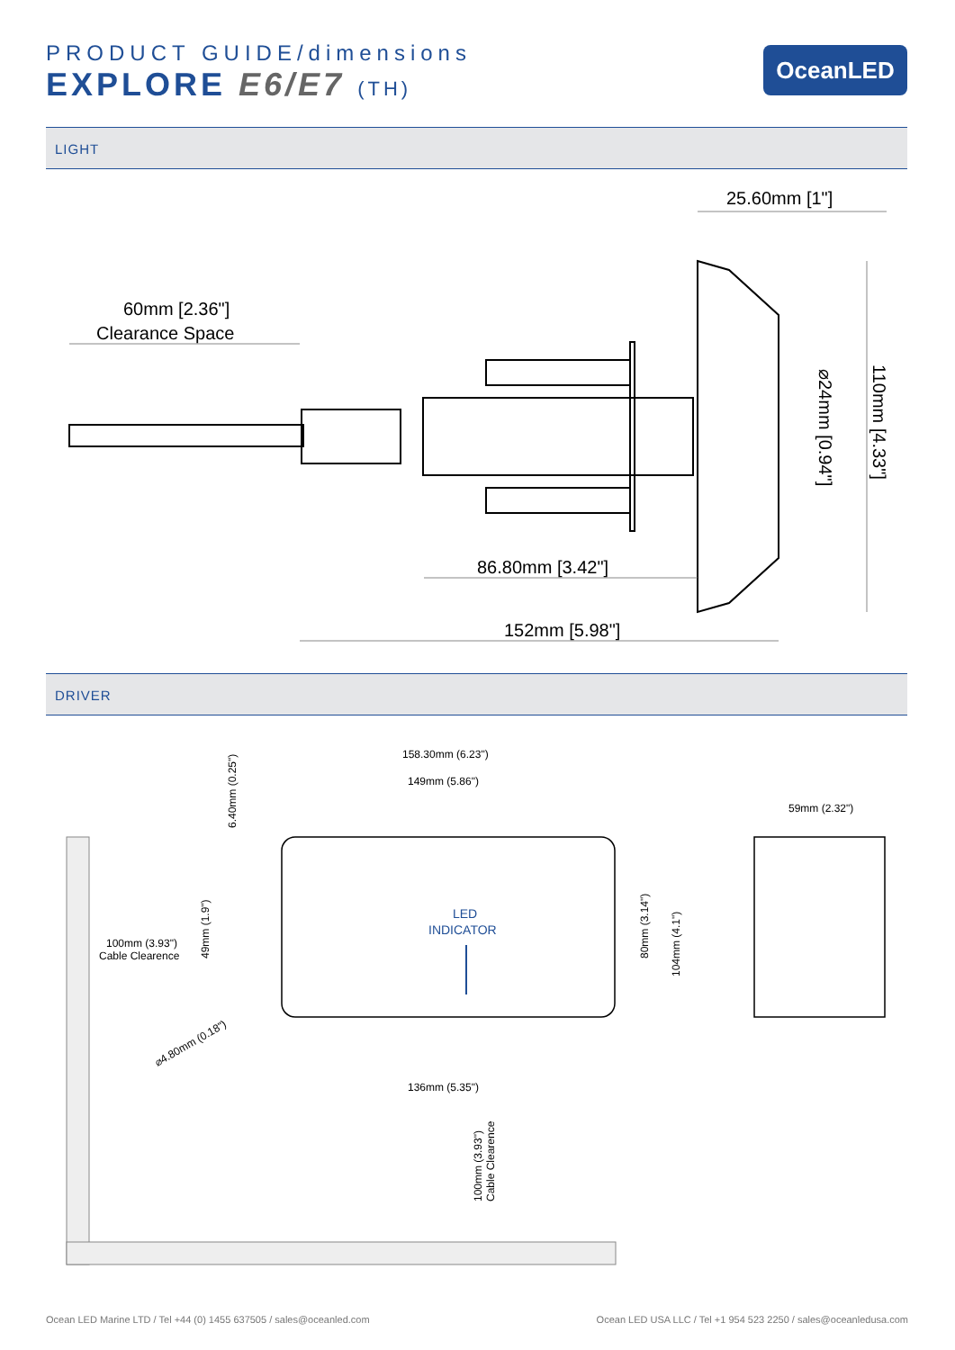PRODUCT GUIDE/dimensions
EXPLORE E6/E7 (TH)
OceanLED
LIGHT
60mm [2.36"]
Clearance Space
25.60mm [1"]
86.80mm [3.42"]
152mm [5.98"]
⌀24mm [0.94"]
110mm [4.33"]
DRIVER
158.30mm (6.23")
149mm (5.86")
59mm (2.32")
136mm (5.35")
100mm (3.93")
Cable Clearence
⌀4.80mm (0.18")
6.40mm (0.25")
49mm (1.9")
80mm (3.14")
104mm (4.1")
100mm (3.93")
Cable Clearence
LED
INDICATOR
Ocean LED Marine LTD / Tel +44 (0) 1455 637505 / sales@oceanled.com Ocean LED USA LLC / Tel +1 954 523 2250 / sales@oceanledusa.com